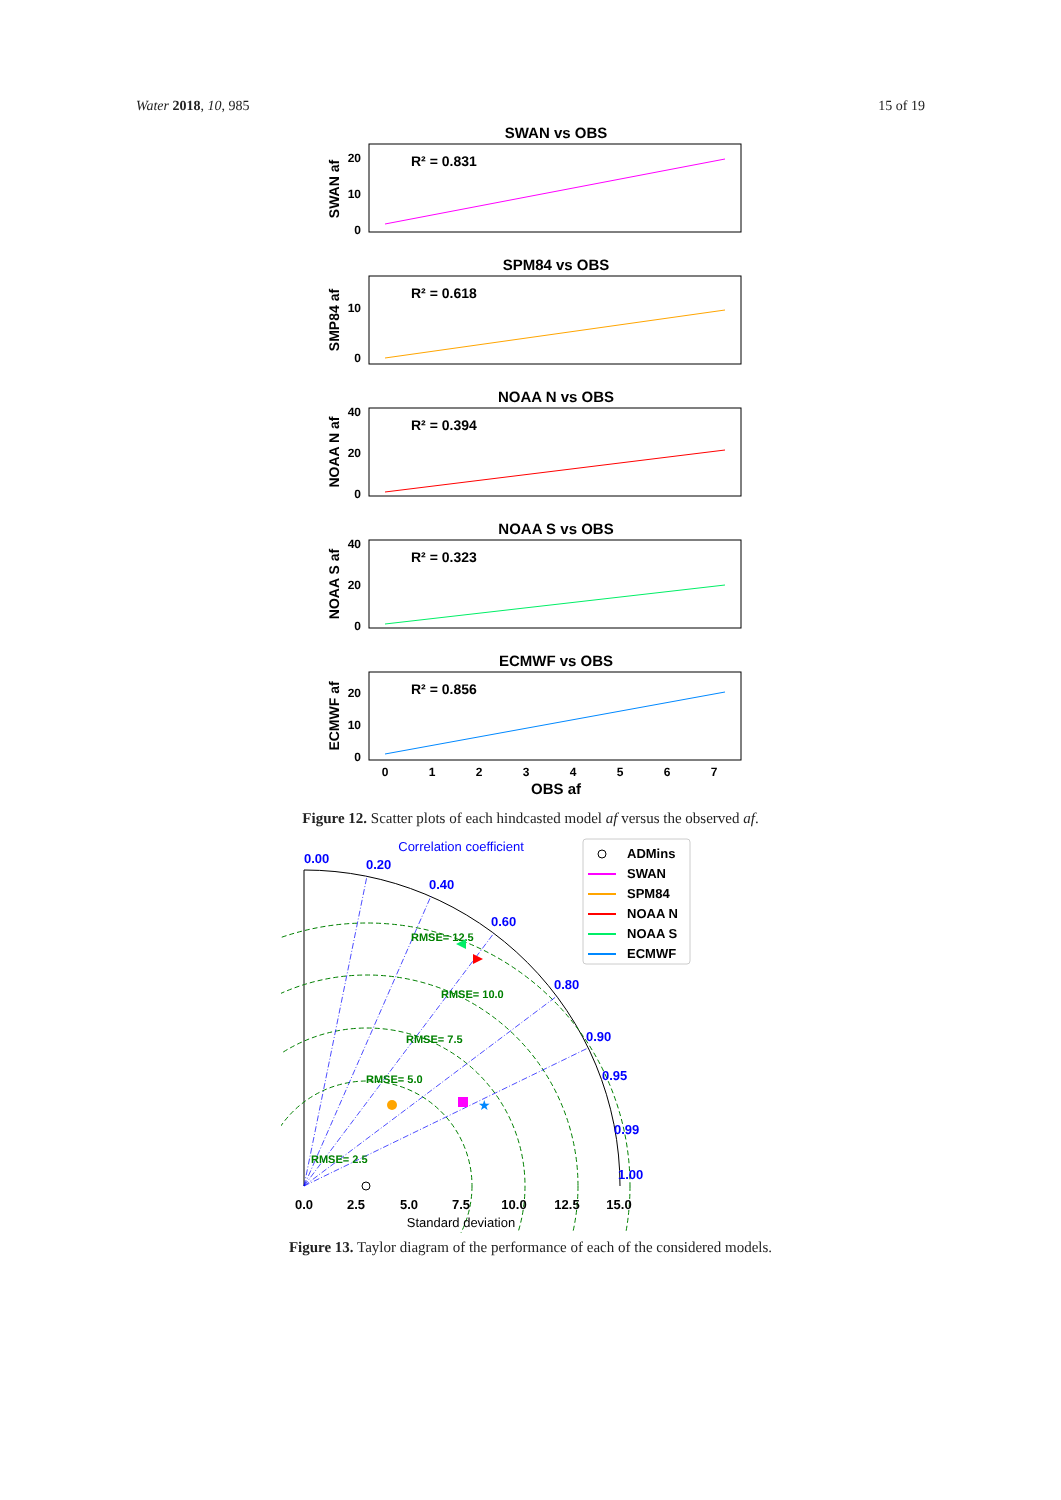Water 2018, 10, 985 15 of 19
SWAN vs OBS
R² = 0.831
20
10
0
SWAN af
SPM84 vs OBS
R² = 0.618
10
0
SMP84 af
NOAA N vs OBS
R² = 0.394
40
20
0
NOAA N af
NOAA S vs OBS
R² = 0.323
40
20
0
NOAA S af
ECMWF vs OBS
R² = 0.856
20
10
0
ECMWF af
0
1
2
3
4
5
6
7
OBS af
Figure 12. Scatter plots of each hindcasted model af versus the observed af.
Correlation coefficient
0.00
0.20
0.40
0.60
0.80
0.90
0.95
0.99
1.00
RMSE= 12.5
RMSE= 10.0
RMSE= 7.5
RMSE= 5.0
RMSE= 2.5
★
0.0
2.5
5.0
7.5
10.0
12.5
15.0
Standard deviation
ADMins
SWAN
SPM84
NOAA N
NOAA S
ECMWF
Figure 13. Taylor diagram of the performance of each of the considered models.